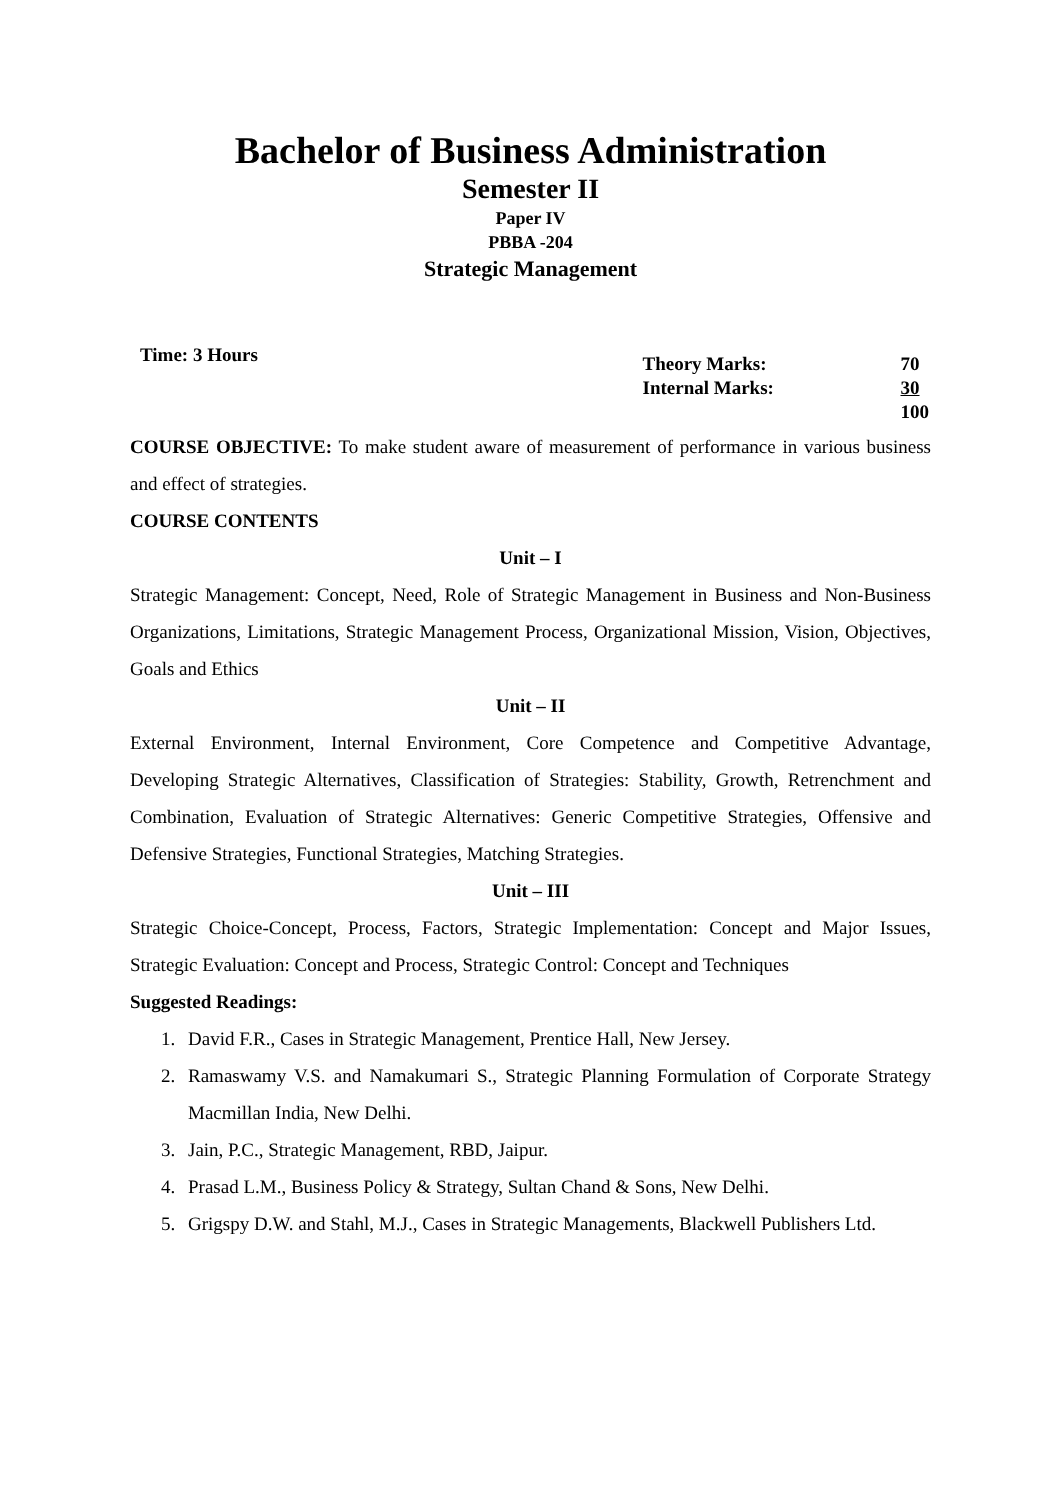Bachelor of Business Administration
Semester II
Paper IV
PBBA -204
Strategic Management
Time: 3 Hours
| Theory Marks: | 70 |
| Internal Marks: | 30 |
| | 100 |
COURSE OBJECTIVE: To make student aware of measurement of performance in various business and effect of strategies.
COURSE CONTENTS
Unit – I
Strategic Management: Concept, Need, Role of Strategic Management in Business and Non-Business Organizations, Limitations, Strategic Management Process, Organizational Mission, Vision, Objectives, Goals and Ethics
Unit – II
External Environment, Internal Environment, Core Competence and Competitive Advantage, Developing Strategic Alternatives, Classification of Strategies: Stability, Growth, Retrenchment and Combination, Evaluation of Strategic Alternatives: Generic Competitive Strategies, Offensive and Defensive Strategies, Functional Strategies, Matching Strategies.
Unit – III
Strategic Choice-Concept, Process, Factors, Strategic Implementation: Concept and Major Issues, Strategic Evaluation: Concept and Process, Strategic Control: Concept and Techniques
Suggested Readings:
1. David F.R., Cases in Strategic Management, Prentice Hall, New Jersey.
2. Ramaswamy V.S. and Namakumari S., Strategic Planning Formulation of Corporate Strategy Macmillan India, New Delhi.
3. Jain, P.C., Strategic Management, RBD, Jaipur.
4. Prasad L.M., Business Policy & Strategy, Sultan Chand & Sons, New Delhi.
5. Grigspy D.W. and Stahl, M.J., Cases in Strategic Managements, Blackwell Publishers Ltd.